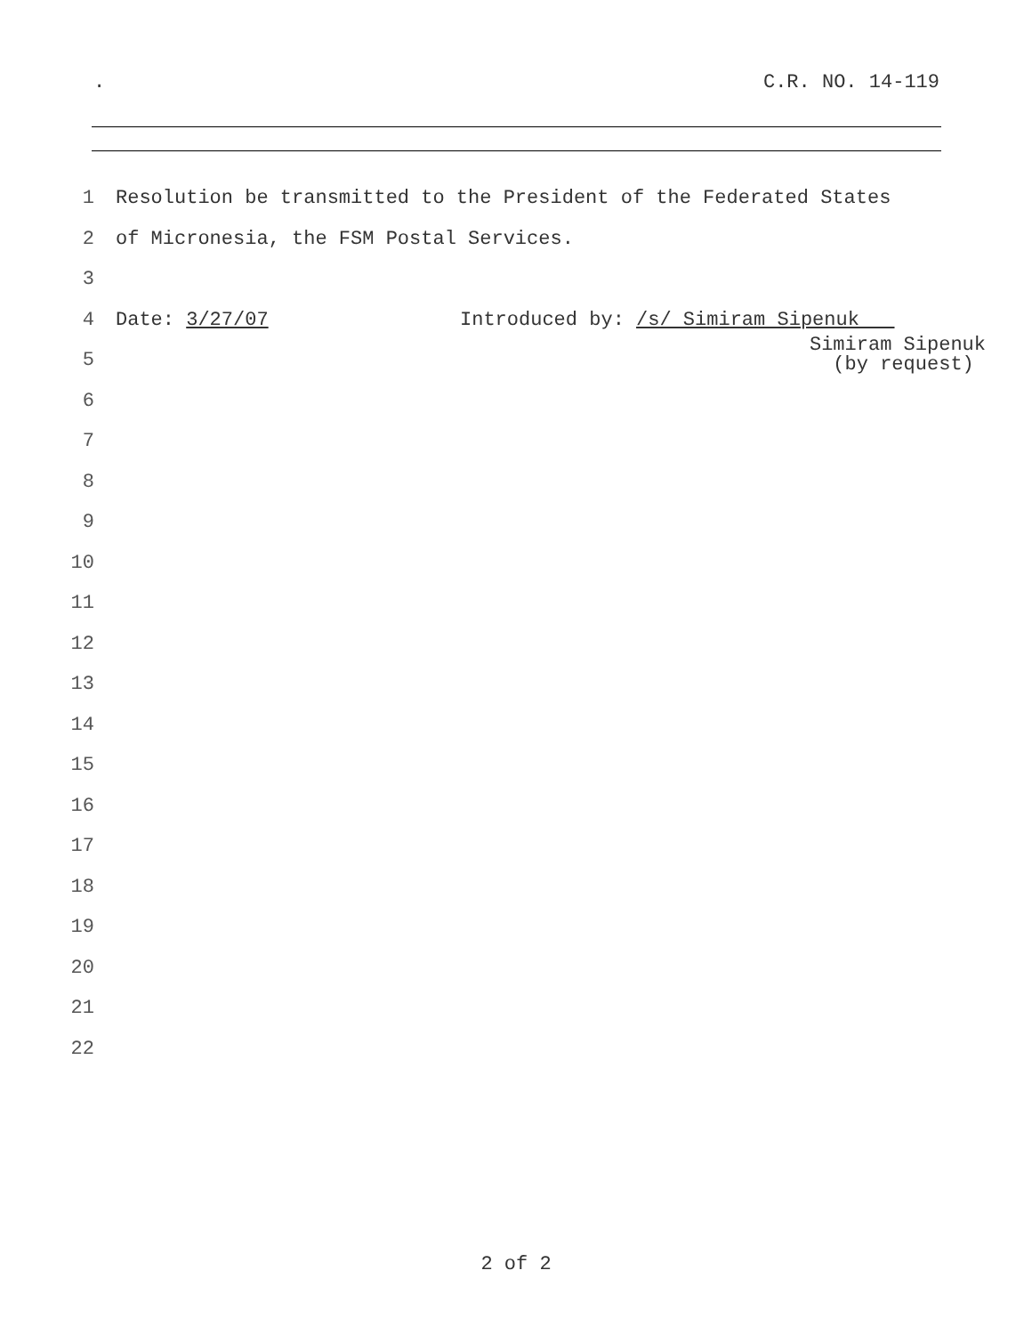. C.R. NO. 14-119
1 Resolution be transmitted to the President of the Federated States
2 of Micronesia, the FSM Postal Services.
3
4 Date: 3/27/07 Introduced by: /s/ Simiram Sipenuk
5 Simiram Sipenuk
(by request)
6
7
8
9
10
11
12
13
14
15
16
17
18
19
20
21
22
2 of 2